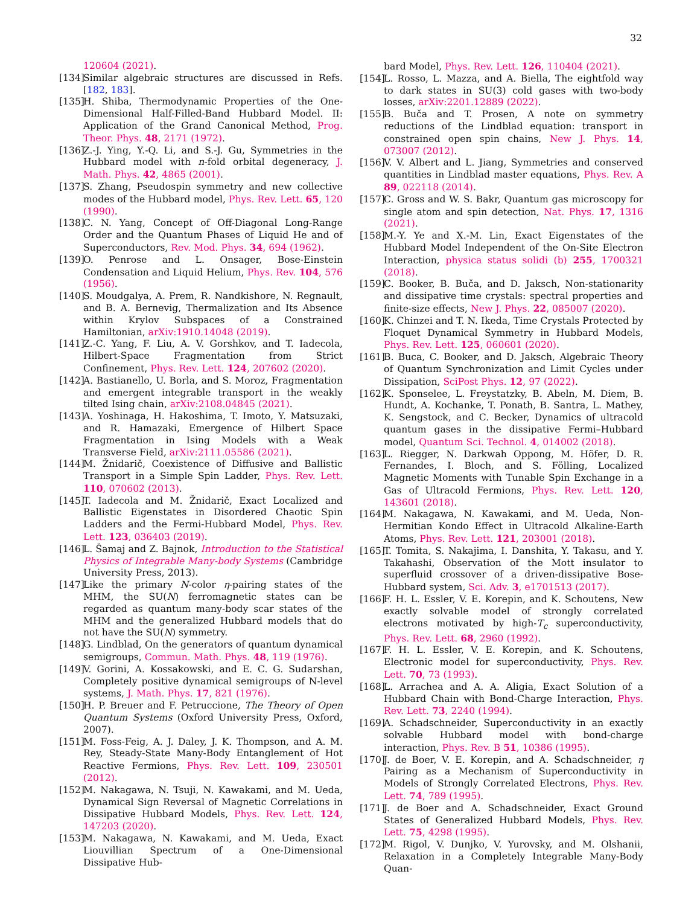32
120604 (2021).
[134] Similar algebraic structures are discussed in Refs. [182, 183].
[135] H. Shiba, Thermodynamic Properties of the One-Dimensional Half-Filled-Band Hubbard Model. II: Application of the Grand Canonical Method, Prog. Theor. Phys. 48, 2171 (1972).
[136] Z.-J. Ying, Y.-Q. Li, and S.-J. Gu, Symmetries in the Hubbard model with n-fold orbital degeneracy, J. Math. Phys. 42, 4865 (2001).
[137] S. Zhang, Pseudospin symmetry and new collective modes of the Hubbard model, Phys. Rev. Lett. 65, 120 (1990).
[138] C. N. Yang, Concept of Off-Diagonal Long-Range Order and the Quantum Phases of Liquid He and of Superconductors, Rev. Mod. Phys. 34, 694 (1962).
[139] O. Penrose and L. Onsager, Bose-Einstein Condensation and Liquid Helium, Phys. Rev. 104, 576 (1956).
[140] S. Moudgalya, A. Prem, R. Nandkishore, N. Regnault, and B. A. Bernevig, Thermalization and Its Absence within Krylov Subspaces of a Constrained Hamiltonian, arXiv:1910.14048 (2019).
[141] Z.-C. Yang, F. Liu, A. V. Gorshkov, and T. Iadecola, Hilbert-Space Fragmentation from Strict Confinement, Phys. Rev. Lett. 124, 207602 (2020).
[142] A. Bastianello, U. Borla, and S. Moroz, Fragmentation and emergent integrable transport in the weakly tilted Ising chain, arXiv:2108.04845 (2021).
[143] A. Yoshinaga, H. Hakoshima, T. Imoto, Y. Matsuzaki, and R. Hamazaki, Emergence of Hilbert Space Fragmentation in Ising Models with a Weak Transverse Field, arXiv:2111.05586 (2021).
[144] M. Žnidarič, Coexistence of Diffusive and Ballistic Transport in a Simple Spin Ladder, Phys. Rev. Lett. 110, 070602 (2013).
[145] T. Iadecola and M. Žnidarič, Exact Localized and Ballistic Eigenstates in Disordered Chaotic Spin Ladders and the Fermi-Hubbard Model, Phys. Rev. Lett. 123, 036403 (2019).
[146] L. Šamaj and Z. Bajnok, Introduction to the Statistical Physics of Integrable Many-body Systems (Cambridge University Press, 2013).
[147] Like the primary N-color η-pairing states of the MHM, the SU(N) ferromagnetic states can be regarded as quantum many-body scar states of the MHM and the generalized Hubbard models that do not have the SU(N) symmetry.
[148] G. Lindblad, On the generators of quantum dynamical semigroups, Commun. Math. Phys. 48, 119 (1976).
[149] V. Gorini, A. Kossakowski, and E. C. G. Sudarshan, Completely positive dynamical semigroups of N-level systems, J. Math. Phys. 17, 821 (1976).
[150] H. P. Breuer and F. Petruccione, The Theory of Open Quantum Systems (Oxford University Press, Oxford, 2007).
[151] M. Foss-Feig, A. J. Daley, J. K. Thompson, and A. M. Rey, Steady-State Many-Body Entanglement of Hot Reactive Fermions, Phys. Rev. Lett. 109, 230501 (2012).
[152] M. Nakagawa, N. Tsuji, N. Kawakami, and M. Ueda, Dynamical Sign Reversal of Magnetic Correlations in Dissipative Hubbard Models, Phys. Rev. Lett. 124, 147203 (2020).
[153] M. Nakagawa, N. Kawakami, and M. Ueda, Exact Liouvillian Spectrum of a One-Dimensional Dissipative Hub-
bard Model, Phys. Rev. Lett. 126, 110404 (2021).
[154] L. Rosso, L. Mazza, and A. Biella, The eightfold way to dark states in SU(3) cold gases with two-body losses, arXiv:2201.12889 (2022).
[155] B. Buča and T. Prosen, A note on symmetry reductions of the Lindblad equation: transport in constrained open spin chains, New J. Phys. 14, 073007 (2012).
[156] V. V. Albert and L. Jiang, Symmetries and conserved quantities in Lindblad master equations, Phys. Rev. A 89, 022118 (2014).
[157] C. Gross and W. S. Bakr, Quantum gas microscopy for single atom and spin detection, Nat. Phys. 17, 1316 (2021).
[158] M.-Y. Ye and X.-M. Lin, Exact Eigenstates of the Hubbard Model Independent of the On-Site Electron Interaction, physica status solidi (b) 255, 1700321 (2018).
[159] C. Booker, B. Buča, and D. Jaksch, Non-stationarity and dissipative time crystals: spectral properties and finite-size effects, New J. Phys. 22, 085007 (2020).
[160] K. Chinzei and T. N. Ikeda, Time Crystals Protected by Floquet Dynamical Symmetry in Hubbard Models, Phys. Rev. Lett. 125, 060601 (2020).
[161] B. Buca, C. Booker, and D. Jaksch, Algebraic Theory of Quantum Synchronization and Limit Cycles under Dissipation, SciPost Phys. 12, 97 (2022).
[162] K. Sponselee, L. Freystatzky, B. Abeln, M. Diem, B. Hundt, A. Kochanke, T. Ponath, B. Santra, L. Mathey, K. Sengstock, and C. Becker, Dynamics of ultracold quantum gases in the dissipative Fermi–Hubbard model, Quantum Sci. Technol. 4, 014002 (2018).
[163] L. Riegger, N. Darkwah Oppong, M. Höfer, D. R. Fernandes, I. Bloch, and S. Fölling, Localized Magnetic Moments with Tunable Spin Exchange in a Gas of Ultracold Fermions, Phys. Rev. Lett. 120, 143601 (2018).
[164] M. Nakagawa, N. Kawakami, and M. Ueda, Non-Hermitian Kondo Effect in Ultracold Alkaline-Earth Atoms, Phys. Rev. Lett. 121, 203001 (2018).
[165] T. Tomita, S. Nakajima, I. Danshita, Y. Takasu, and Y. Takahashi, Observation of the Mott insulator to superfluid crossover of a driven-dissipative Bose-Hubbard system, Sci. Adv. 3, e1701513 (2017).
[166] F. H. L. Essler, V. E. Korepin, and K. Schoutens, New exactly solvable model of strongly correlated electrons motivated by high-T<sub>c</sub> superconductivity, Phys. Rev. Lett. 68, 2960 (1992).
[167] F. H. L. Essler, V. E. Korepin, and K. Schoutens, Electronic model for superconductivity, Phys. Rev. Lett. 70, 73 (1993).
[168] L. Arrachea and A. A. Aligia, Exact Solution of a Hubbard Chain with Bond-Charge Interaction, Phys. Rev. Lett. 73, 2240 (1994).
[169] A. Schadschneider, Superconductivity in an exactly solvable Hubbard model with bond-charge interaction, Phys. Rev. B 51, 10386 (1995).
[170] J. de Boer, V. E. Korepin, and A. Schadschneider, η Pairing as a Mechanism of Superconductivity in Models of Strongly Correlated Electrons, Phys. Rev. Lett. 74, 789 (1995).
[171] J. de Boer and A. Schadschneider, Exact Ground States of Generalized Hubbard Models, Phys. Rev. Lett. 75, 4298 (1995).
[172] M. Rigol, V. Dunjko, V. Yurovsky, and M. Olshanii, Relaxation in a Completely Integrable Many-Body Quan-